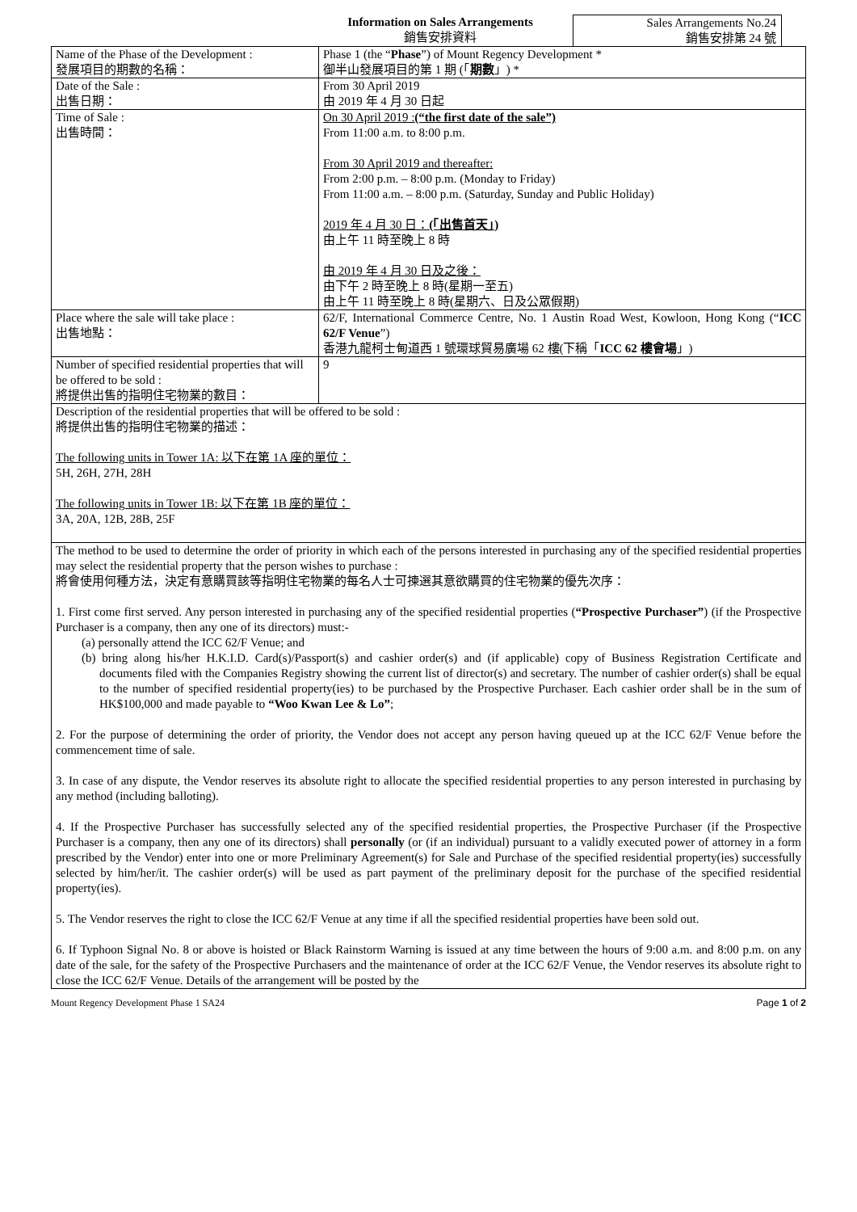Information on Sales Arrangements
銷售安排資料
Sales Arrangements No.24
銷售安排第 24 號
| Name of the Phase of the Development : 發展項目的期數的名稱： | Phase 1 (the “ Phase ”) of Mount Regency Development * 御半山發展項目的第 1 期 (「 期數 」) * |
| Date of the Sale : 出售日期： | From 30 April 2019 由 2019 年 4 月 30 日起 |
| Time of Sale : 出售時間： | On 30 April 2019 : (“the first date of the sale”) From 11:00 a.m. to 8:00 p.m. From 30 April 2019 and thereafter: From 2:00 p.m. – 8:00 p.m. (Monday to Friday) From 11:00 a.m. – 8:00 p.m. (Saturday, Sunday and Public Holiday) 2019 年 4 月 30 日： (「出售首天」) 由上午 11 時至晚上 8 時 由 2019 年 4 月 30 日及之後： 由下午 2 時至晚上 8 時(星期一至五) 由上午 11 時至晚上 8 時(星期六、日及公眾假期) |
| Place where the sale will take place : 出售地點： | 62/F, International Commerce Centre, No. 1 Austin Road West, Kowloon, Hong Kong (“ ICC 62/F Venue ”) 香港九龍柯士甸道西 1 號環球貿易廣場 62 樓(下稱「 ICC 62 樓會場 」) |
| Number of specified residential properties that will be offered to be sold : 將提供出售的指明住宅物業的數目： | 9 |
| Description of the residential properties that will be offered to be sold : 將提供出售的指明住宅物業的描述： The following units in Tower 1A: 以下在第 1A 座的單位： 5H, 26H, 27H, 28H The following units in Tower 1B: 以下在第 1B 座的單位： 3A, 20A, 12B, 28B, 25F | |
| The method to be used to determine the order of priority in which each of the persons interested in purchasing any of the specified residential properties may select the residential property that the person wishes to purchase : 將會使用何種方法，決定有意購買該等指明住宅物業的每名人士可揀選其意欲購買的住宅物業的優先次序： 1. First come first served. Any person interested in purchasing any of the specified residential properties ( “Prospective Purchaser” ) (if the Prospective Purchaser is a company, then any one of its directors) must:- (a) personally attend the ICC 62/F Venue; and (b) bring along his/her H.K.I.D. Card(s)/Passport(s) and cashier order(s) and (if applicable) copy of Business Registration Certificate and documents filed with the Companies Registry showing the current list of director(s) and secretary. The number of cashier order(s) shall be equal to the number of specified residential property(ies) to be purchased by the Prospective Purchaser. Each cashier order shall be in the sum of HK$100,000 and made payable to “Woo Kwan Lee & Lo” ; 2. For the purpose of determining the order of priority, the Vendor does not accept any person having queued up at the ICC 62/F Venue before the commencement time of sale. 3. In case of any dispute, the Vendor reserves its absolute right to allocate the specified residential properties to any person interested in purchasing by any method (including balloting). 4. If the Prospective Purchaser has successfully selected any of the specified residential properties, the Prospective Purchaser (if the Prospective Purchaser is a company, then any one of its directors) shall personally (or (if an individual) pursuant to a validly executed power of attorney in a form prescribed by the Vendor) enter into one or more Preliminary Agreement(s) for Sale and Purchase of the specified residential property(ies) successfully selected by him/her/it. The cashier order(s) will be used as part payment of the preliminary deposit for the purchase of the specified residential property(ies). 5. The Vendor reserves the right to close the ICC 62/F Venue at any time if all the specified residential properties have been sold out. 6. If Typhoon Signal No. 8 or above is hoisted or Black Rainstorm Warning is issued at any time between the hours of 9:00 a.m. and 8:00 p.m. on any date of the sale, for the safety of the Prospective Purchasers and the maintenance of order at the ICC 62/F Venue, the Vendor reserves its absolute right to close the ICC 62/F Venue. Details of the arrangement will be posted by the | |
Mount Regency Development Phase 1 SA24 Page 1 of 2